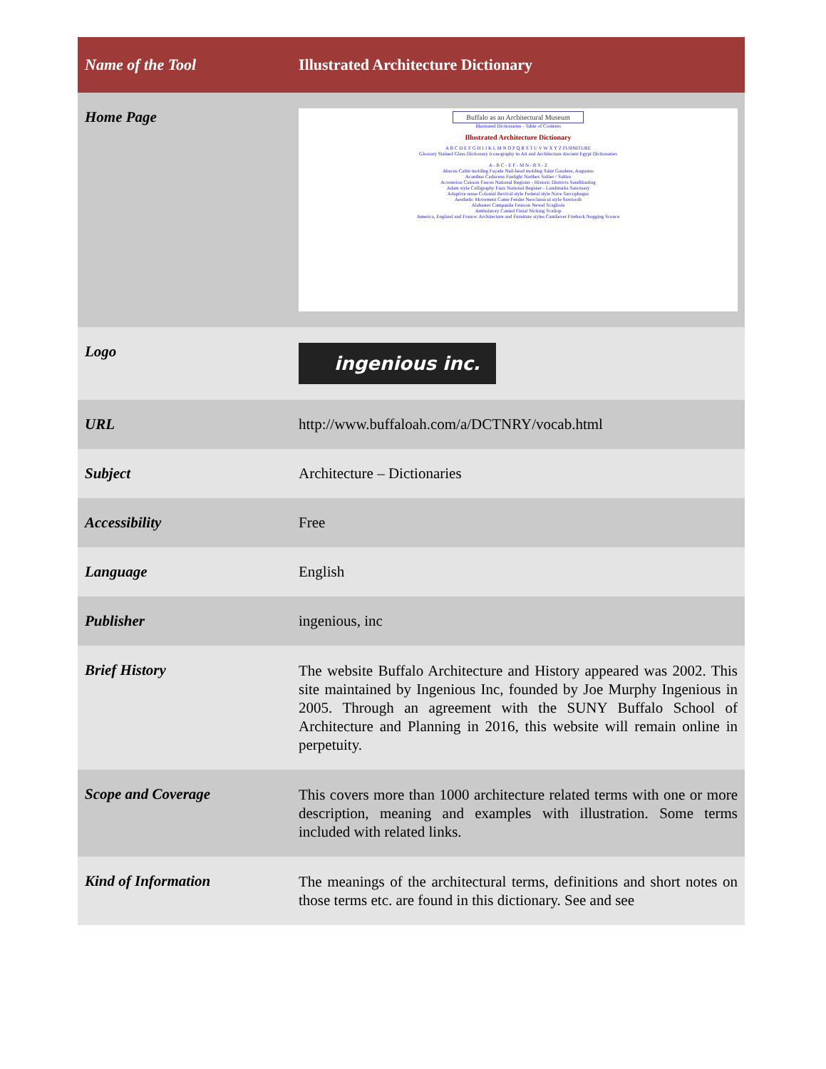| Name of the Tool | Illustrated Architecture Dictionary |
| Home Page | Buffalo as an Architectural Museum Illustrated Dictionaries - Table of Contents Illustrated Architecture Dictionary A B C D E F G H I J K L M N O P Q R S T U V W X Y Z FURNITURE Glossary Stained Glass Dictionary Iconography in Art and Architecture Ancient Egypt Dictionaries A - B C - E F - M N - R S - Z Abacus Cable molding Façade Nail-head molding Saint Gaudens, Augustus Acanthus Caduceus Fanlight Narthex Saltier / Saltire Acroterion Caisson Fasces National Register - Historic Districts Sandblasting Adam style Calligraphy Faux National Register - Landmarks Sanctuary Adaptive reuse Colonial Revival style Federal style Nave Sarcophagus Aesthetic Movement Came Fender Neoclassical style Sawtooth Alabaster Campanile Festoon Newel Scagliola Ambulatory Canted Finial Nicking Scallop America, England and France: Architecture and Furniture styles Cantilever Fireback Nogging Sconce |
| Logo | ingenious inc. |
| URL | http://www.buffaloah.com/a/DCTNRY/vocab.html |
| Subject | Architecture – Dictionaries |
| Accessibility | Free |
| Language | English |
| Publisher | ingenious, inc |
| Brief History | The website Buffalo Architecture and History appeared was 2002. This site maintained by Ingenious Inc, founded by Joe Murphy Ingenious in 2005. Through an agreement with the SUNY Buffalo School of Architecture and Planning in 2016, this website will remain online in perpetuity. |
| Scope and Coverage | This covers more than 1000 architecture related terms with one or more description, meaning and examples with illustration. Some terms included with related links. |
| Kind of Information | The meanings of the architectural terms, definitions and short notes on those terms etc. are found in this dictionary. See and see |